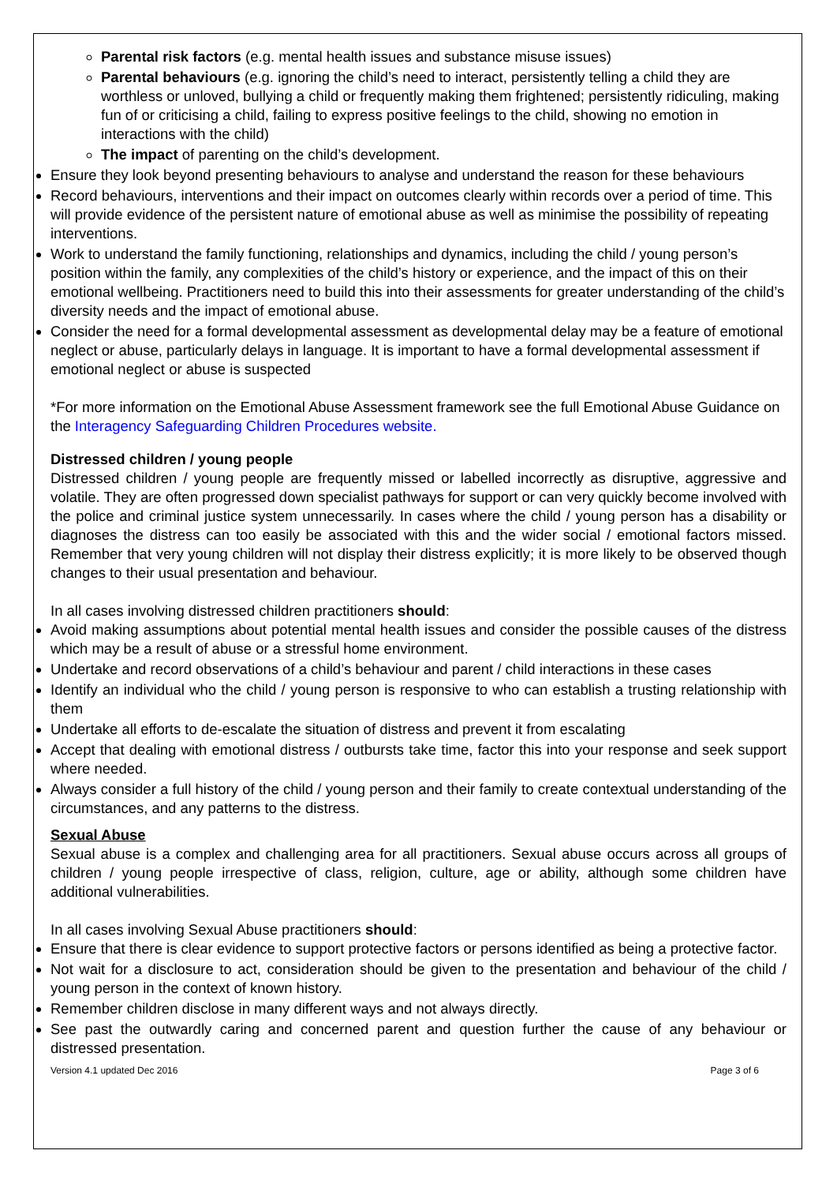Parental risk factors (e.g. mental health issues and substance misuse issues)
Parental behaviours (e.g. ignoring the child’s need to interact, persistently telling a child they are worthless or unloved, bullying a child or frequently making them frightened; persistently ridiculing, making fun of or criticising a child, failing to express positive feelings to the child, showing no emotion in interactions with the child)
The impact of parenting on the child’s development.
Ensure they look beyond presenting behaviours to analyse and understand the reason for these behaviours
Record behaviours, interventions and their impact on outcomes clearly within records over a period of time. This will provide evidence of the persistent nature of emotional abuse as well as minimise the possibility of repeating interventions.
Work to understand the family functioning, relationships and dynamics, including the child / young person’s position within the family, any complexities of the child’s history or experience, and the impact of this on their emotional wellbeing. Practitioners need to build this into their assessments for greater understanding of the child’s diversity needs and the impact of emotional abuse.
Consider the need for a formal developmental assessment as developmental delay may be a feature of emotional neglect or abuse, particularly delays in language. It is important to have a formal developmental assessment if emotional neglect or abuse is suspected
*For more information on the Emotional Abuse Assessment framework see the full Emotional Abuse Guidance on the Interagency Safeguarding Children Procedures website.
Distressed children / young people
Distressed children / young people are frequently missed or labelled incorrectly as disruptive, aggressive and volatile. They are often progressed down specialist pathways for support or can very quickly become involved with the police and criminal justice system unnecessarily. In cases where the child / young person has a disability or diagnoses the distress can too easily be associated with this and the wider social / emotional factors missed. Remember that very young children will not display their distress explicitly; it is more likely to be observed though changes to their usual presentation and behaviour.
In all cases involving distressed children practitioners should:
Avoid making assumptions about potential mental health issues and consider the possible causes of the distress which may be a result of abuse or a stressful home environment.
Undertake and record observations of a child’s behaviour and parent / child interactions in these cases
Identify an individual who the child / young person is responsive to who can establish a trusting relationship with them
Undertake all efforts to de-escalate the situation of distress and prevent it from escalating
Accept that dealing with emotional distress / outbursts take time, factor this into your response and seek support where needed.
Always consider a full history of the child / young person and their family to create contextual understanding of the circumstances, and any patterns to the distress.
Sexual Abuse
Sexual abuse is a complex and challenging area for all practitioners. Sexual abuse occurs across all groups of children / young people irrespective of class, religion, culture, age or ability, although some children have additional vulnerabilities.
In all cases involving Sexual Abuse practitioners should:
Ensure that there is clear evidence to support protective factors or persons identified as being a protective factor.
Not wait for a disclosure to act, consideration should be given to the presentation and behaviour of the child / young person in the context of known history.
Remember children disclose in many different ways and not always directly.
See past the outwardly caring and concerned parent and question further the cause of any behaviour or distressed presentation.
Version 4.1 updated Dec 2016 Page 3 of 6